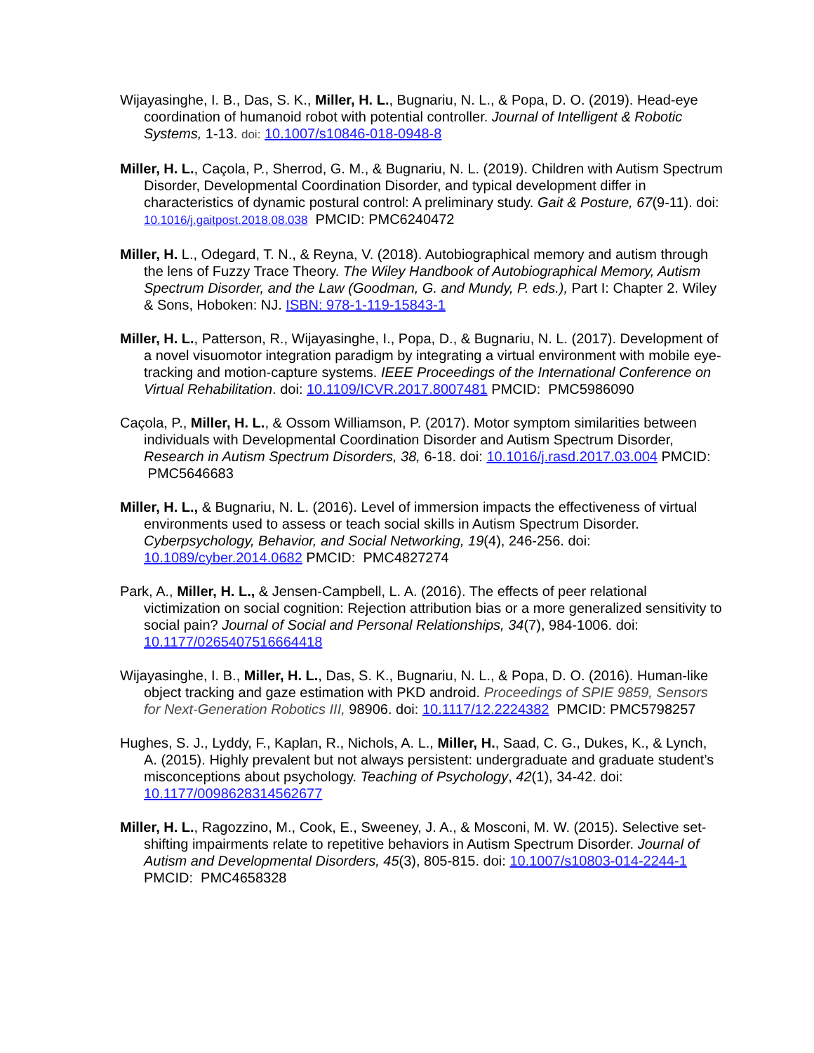Wijayasinghe, I. B., Das, S. K., Miller, H. L., Bugnariu, N. L., & Popa, D. O. (2019). Head-eye coordination of humanoid robot with potential controller. Journal of Intelligent & Robotic Systems, 1-13. doi: 10.1007/s10846-018-0948-8
Miller, H. L., Caçola, P., Sherrod, G. M., & Bugnariu, N. L. (2019). Children with Autism Spectrum Disorder, Developmental Coordination Disorder, and typical development differ in characteristics of dynamic postural control: A preliminary study. Gait & Posture, 67(9-11). doi: 10.1016/j.gaitpost.2018.08.038 PMCID: PMC6240472
Miller, H. L., Odegard, T. N., & Reyna, V. (2018). Autobiographical memory and autism through the lens of Fuzzy Trace Theory. The Wiley Handbook of Autobiographical Memory, Autism Spectrum Disorder, and the Law (Goodman, G. and Mundy, P. eds.), Part I: Chapter 2. Wiley & Sons, Hoboken: NJ. ISBN: 978-1-119-15843-1
Miller, H. L., Patterson, R., Wijayasinghe, I., Popa, D., & Bugnariu, N. L. (2017). Development of a novel visuomotor integration paradigm by integrating a virtual environment with mobile eye-tracking and motion-capture systems. IEEE Proceedings of the International Conference on Virtual Rehabilitation. doi: 10.1109/ICVR.2017.8007481 PMCID: PMC5986090
Caçola, P., Miller, H. L., & Ossom Williamson, P. (2017). Motor symptom similarities between individuals with Developmental Coordination Disorder and Autism Spectrum Disorder, Research in Autism Spectrum Disorders, 38, 6-18. doi: 10.1016/j.rasd.2017.03.004 PMCID: PMC5646683
Miller, H. L., & Bugnariu, N. L. (2016). Level of immersion impacts the effectiveness of virtual environments used to assess or teach social skills in Autism Spectrum Disorder. Cyberpsychology, Behavior, and Social Networking, 19(4), 246-256. doi: 10.1089/cyber.2014.0682 PMCID: PMC4827274
Park, A., Miller, H. L., & Jensen-Campbell, L. A. (2016). The effects of peer relational victimization on social cognition: Rejection attribution bias or a more generalized sensitivity to social pain? Journal of Social and Personal Relationships, 34(7), 984-1006. doi: 10.1177/0265407516664418
Wijayasinghe, I. B., Miller, H. L., Das, S. K., Bugnariu, N. L., & Popa, D. O. (2016). Human-like object tracking and gaze estimation with PKD android. Proceedings of SPIE 9859, Sensors for Next-Generation Robotics III, 98906. doi: 10.1117/12.2224382 PMCID: PMC5798257
Hughes, S. J., Lyddy, F., Kaplan, R., Nichols, A. L., Miller, H., Saad, C. G., Dukes, K., & Lynch, A. (2015). Highly prevalent but not always persistent: undergraduate and graduate student’s misconceptions about psychology. Teaching of Psychology, 42(1), 34-42. doi: 10.1177/0098628314562677
Miller, H. L., Ragozzino, M., Cook, E., Sweeney, J. A., & Mosconi, M. W. (2015). Selective set-shifting impairments relate to repetitive behaviors in Autism Spectrum Disorder. Journal of Autism and Developmental Disorders, 45(3), 805-815. doi: 10.1007/s10803-014-2244-1 PMCID: PMC4658328